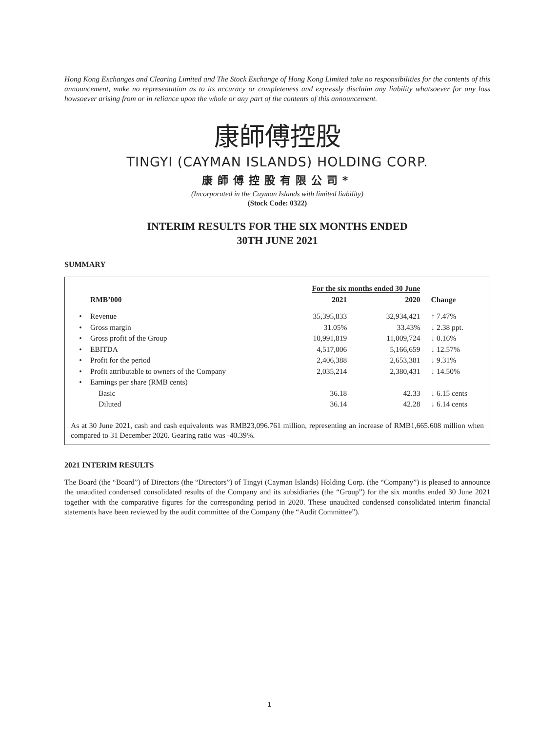Hong Kong Exchanges and Clearing Limited and The Stock Exchange of Hong Kong Limited take no responsibilities for the contents of this announcement, make no representation as to its accuracy or completeness and expressly disclaim any liability whatsoever for any loss howsoever arising from or in reliance upon the whole or any part of the contents of this announcement.
康師傅控股
TINGYI (CAYMAN ISLANDS) HOLDING CORP.
康師傅控股有限公司*
(Incorporated in the Cayman Islands with limited liability)
(Stock Code: 0322)
INTERIM RESULTS FOR THE SIX MONTHS ENDED
30TH JUNE 2021
SUMMARY
| | | For the six months ended 30 June | | |
| --- | --- | --- | --- | --- |
| | RMB’000 | 2021 | 2020 | Change |
| • | Revenue | 35,395,833 | 32,934,421 | ↑ 7.47% |
| • | Gross margin | 31.05% | 33.43% | ↓ 2.38 ppt. |
| • | Gross profit of the Group | 10,991,819 | 11,009,724 | ↓ 0.16% |
| • | EBITDA | 4,517,006 | 5,166,659 | ↓ 12.57% |
| • | Profit for the period | 2,406,388 | 2,653,381 | ↓ 9.31% |
| • | Profit attributable to owners of the Company | 2,035,214 | 2,380,431 | ↓ 14.50% |
| • | Earnings per share (RMB cents) | | | |
| | Basic | 36.18 | 42.33 | ↓ 6.15 cents |
| | Diluted | 36.14 | 42.28 | ↓ 6.14 cents |
As at 30 June 2021, cash and cash equivalents was RMB23,096.761 million, representing an increase of RMB1,665.608 million when compared to 31 December 2020. Gearing ratio was -40.39%.
2021 INTERIM RESULTS
The Board (the “Board”) of Directors (the “Directors”) of Tingyi (Cayman Islands) Holding Corp. (the “Company”) is pleased to announce the unaudited condensed consolidated results of the Company and its subsidiaries (the “Group”) for the six months ended 30 June 2021 together with the comparative figures for the corresponding period in 2020. These unaudited condensed consolidated interim financial statements have been reviewed by the audit committee of the Company (the “Audit Committee”).
1